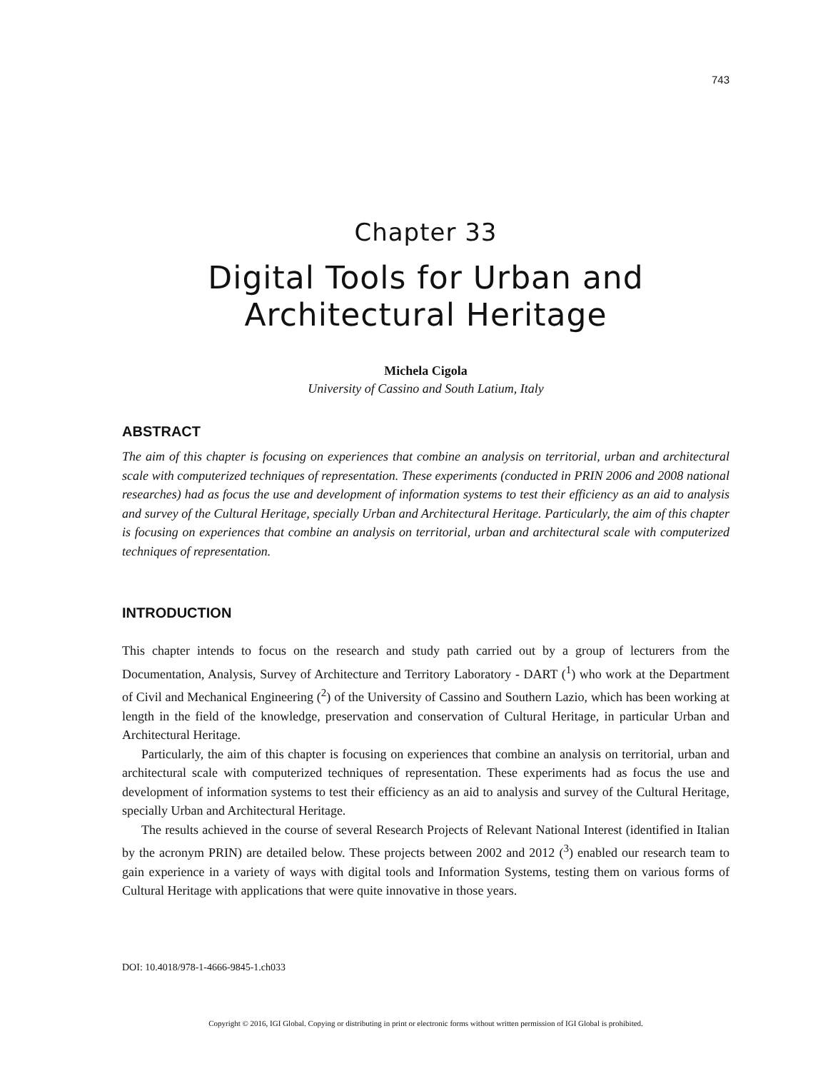743
Chapter 33
Digital Tools for Urban and Architectural Heritage
Michela Cigola
University of Cassino and South Latium, Italy
ABSTRACT
The aim of this chapter is focusing on experiences that combine an analysis on territorial, urban and architectural scale with computerized techniques of representation. These experiments (conducted in PRIN 2006 and 2008 national researches) had as focus the use and development of information systems to test their efficiency as an aid to analysis and survey of the Cultural Heritage, specially Urban and Architectural Heritage. Particularly, the aim of this chapter is focusing on experiences that combine an analysis on territorial, urban and architectural scale with computerized techniques of representation.
INTRODUCTION
This chapter intends to focus on the research and study path carried out by a group of lecturers from the Documentation, Analysis, Survey of Architecture and Territory Laboratory - DART (<sup>1</sup>) who work at the Department of Civil and Mechanical Engineering (<sup>2</sup>) of the University of Cassino and Southern Lazio, which has been working at length in the field of the knowledge, preservation and conservation of Cultural Heritage, in particular Urban and Architectural Heritage.
Particularly, the aim of this chapter is focusing on experiences that combine an analysis on territorial, urban and architectural scale with computerized techniques of representation. These experiments had as focus the use and development of information systems to test their efficiency as an aid to analysis and survey of the Cultural Heritage, specially Urban and Architectural Heritage.
The results achieved in the course of several Research Projects of Relevant National Interest (identified in Italian by the acronym PRIN) are detailed below. These projects between 2002 and 2012 (<sup>3</sup>) enabled our research team to gain experience in a variety of ways with digital tools and Information Systems, testing them on various forms of Cultural Heritage with applications that were quite innovative in those years.
DOI: 10.4018/978-1-4666-9845-1.ch033
Copyright © 2016, IGI Global. Copying or distributing in print or electronic forms without written permission of IGI Global is prohibited.